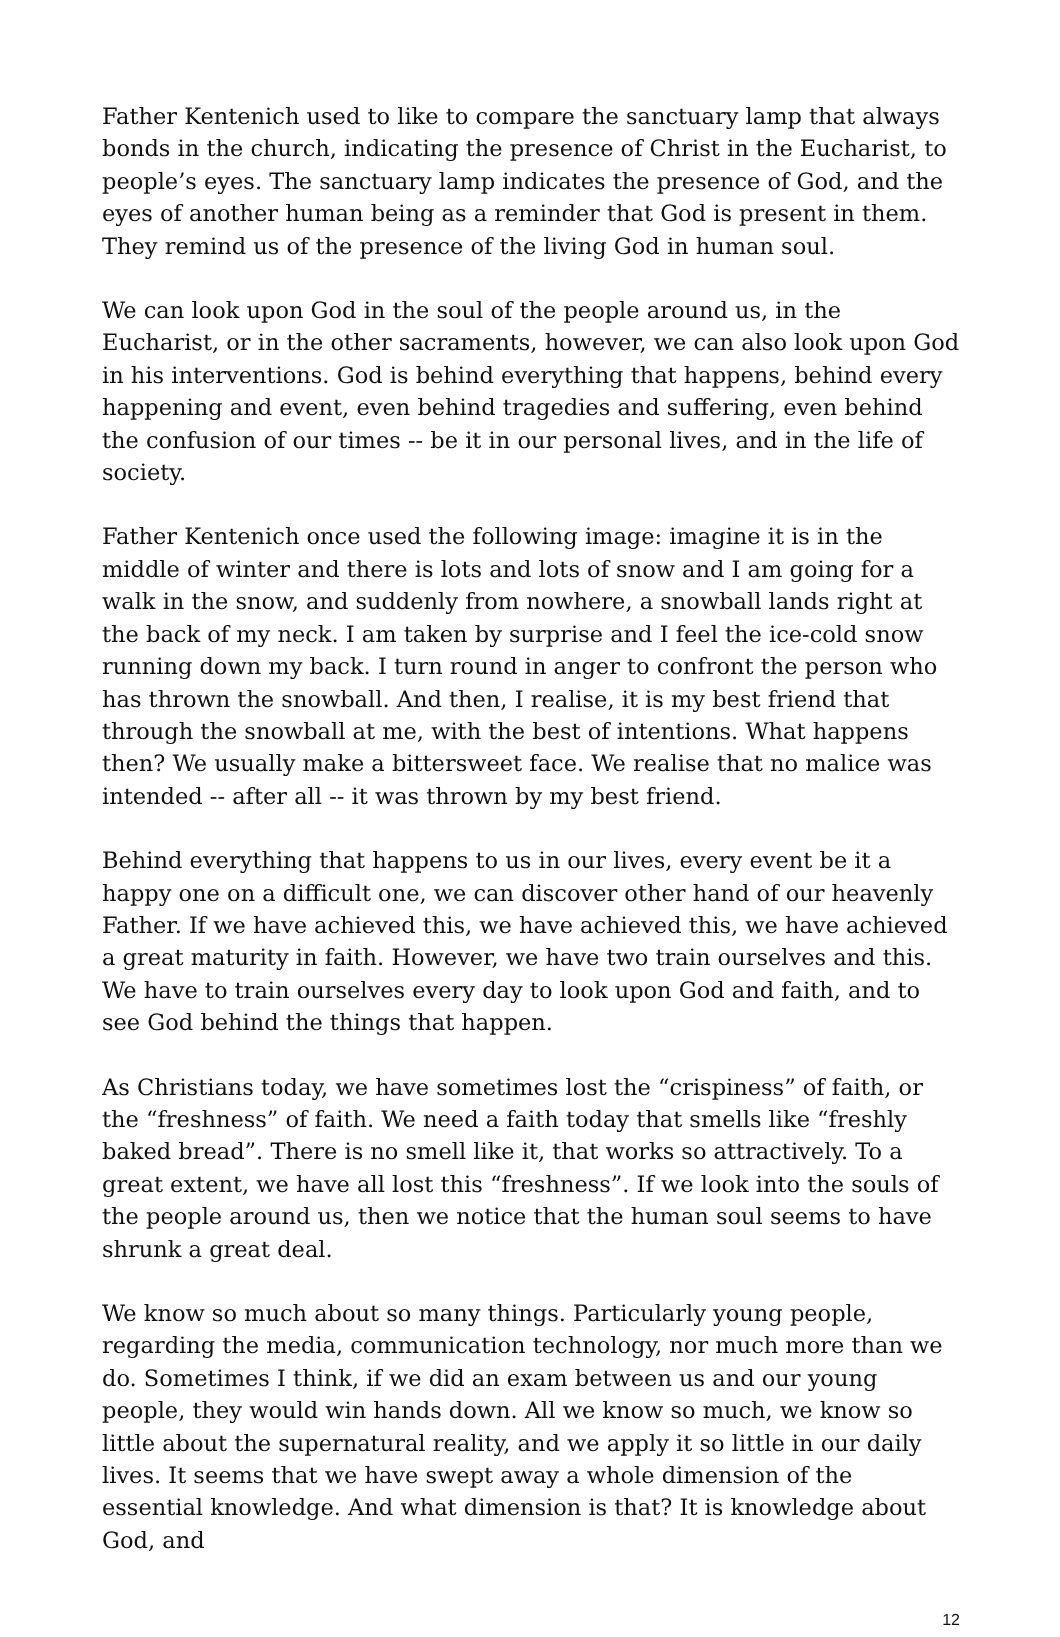Father Kentenich used to like to compare the sanctuary lamp that always bonds in the church, indicating the presence of Christ in the Eucharist, to people’s eyes. The sanctuary lamp indicates the presence of God, and the eyes of another human being as a reminder that God is present in them. They remind us of the presence of the living God in human soul.
We can look upon God in the soul of the people around us, in the Eucharist, or in the other sacraments, however, we can also look upon God in his interventions. God is behind everything that happens, behind every happening and event, even behind tragedies and suffering, even behind the confusion of our times -- be it in our personal lives, and in the life of society.
Father Kentenich once used the following image: imagine it is in the middle of winter and there is lots and lots of snow and I am going for a walk in the snow, and suddenly from nowhere, a snowball lands right at the back of my neck. I am taken by surprise and I feel the ice-cold snow running down my back. I turn round in anger to confront the person who has thrown the snowball. And then, I realise, it is my best friend that through the snowball at me, with the best of intentions. What happens then? We usually make a bittersweet face. We realise that no malice was intended -- after all -- it was thrown by my best friend.
Behind everything that happens to us in our lives, every event be it a happy one on a difficult one, we can discover other hand of our heavenly Father. If we have achieved this, we have achieved this, we have achieved a great maturity in faith. However, we have two train ourselves and this. We have to train ourselves every day to look upon God and faith, and to see God behind the things that happen.
As Christians today, we have sometimes lost the “crispiness” of faith, or the “freshness” of faith. We need a faith today that smells like “freshly baked bread”. There is no smell like it, that works so attractively. To a great extent, we have all lost this “freshness”. If we look into the souls of the people around us, then we notice that the human soul seems to have shrunk a great deal.
We know so much about so many things. Particularly young people, regarding the media, communication technology, nor much more than we do. Sometimes I think, if we did an exam between us and our young people, they would win hands down. All we know so much, we know so little about the supernatural reality, and we apply it so little in our daily lives. It seems that we have swept away a whole dimension of the essential knowledge. And what dimension is that? It is knowledge about God, and
12